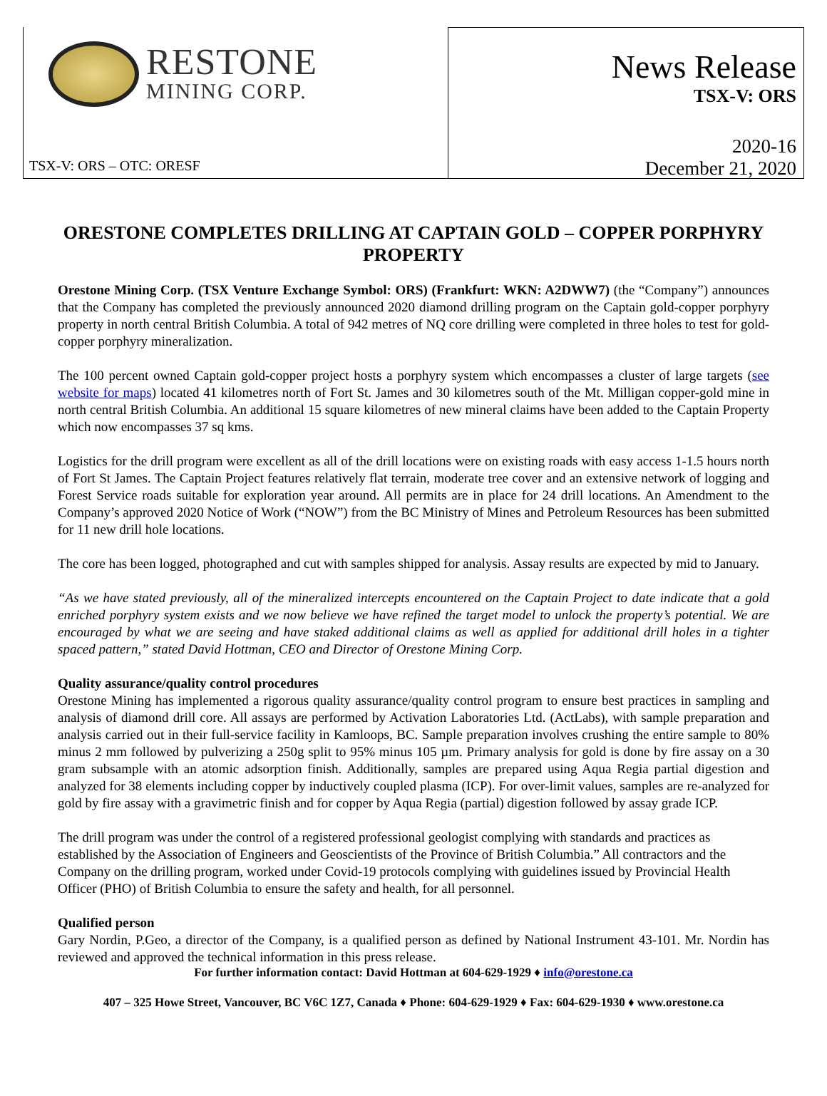RESTONE
MINING CORP.
TSX-V: ORS – OTC: ORESF
News Release
TSX-V: ORS
2020-16
December 21, 2020
ORESTONE COMPLETES DRILLING AT CAPTAIN GOLD – COPPER PORPHYRY PROPERTY
Orestone Mining Corp. (TSX Venture Exchange Symbol: ORS) (Frankfurt: WKN: A2DWW7) (the “Company”) announces that the Company has completed the previously announced 2020 diamond drilling program on the Captain gold-copper porphyry property in north central British Columbia. A total of 942 metres of NQ core drilling were completed in three holes to test for gold-copper porphyry mineralization.
The 100 percent owned Captain gold-copper project hosts a porphyry system which encompasses a cluster of large targets (see website for maps) located 41 kilometres north of Fort St. James and 30 kilometres south of the Mt. Milligan copper-gold mine in north central British Columbia. An additional 15 square kilometres of new mineral claims have been added to the Captain Property which now encompasses 37 sq kms.
Logistics for the drill program were excellent as all of the drill locations were on existing roads with easy access 1-1.5 hours north of Fort St James. The Captain Project features relatively flat terrain, moderate tree cover and an extensive network of logging and Forest Service roads suitable for exploration year around. All permits are in place for 24 drill locations. An Amendment to the Company’s approved 2020 Notice of Work (“NOW”) from the BC Ministry of Mines and Petroleum Resources has been submitted for 11 new drill hole locations.
The core has been logged, photographed and cut with samples shipped for analysis. Assay results are expected by mid to January.
“As we have stated previously, all of the mineralized intercepts encountered on the Captain Project to date indicate that a gold enriched porphyry system exists and we now believe we have refined the target model to unlock the property’s potential. We are encouraged by what we are seeing and have staked additional claims as well as applied for additional drill holes in a tighter spaced pattern,” stated David Hottman, CEO and Director of Orestone Mining Corp.
Quality assurance/quality control procedures
Orestone Mining has implemented a rigorous quality assurance/quality control program to ensure best practices in sampling and analysis of diamond drill core. All assays are performed by Activation Laboratories Ltd. (ActLabs), with sample preparation and analysis carried out in their full-service facility in Kamloops, BC. Sample preparation involves crushing the entire sample to 80% minus 2 mm followed by pulverizing a 250g split to 95% minus 105 µm. Primary analysis for gold is done by fire assay on a 30 gram subsample with an atomic adsorption finish. Additionally, samples are prepared using Aqua Regia partial digestion and analyzed for 38 elements including copper by inductively coupled plasma (ICP). For over-limit values, samples are re-analyzed for gold by fire assay with a gravimetric finish and for copper by Aqua Regia (partial) digestion followed by assay grade ICP.
The drill program was under the control of a registered professional geologist complying with standards and practices as established by the Association of Engineers and Geoscientists of the Province of British Columbia.” All contractors and the Company on the drilling program, worked under Covid-19 protocols complying with guidelines issued by Provincial Health Officer (PHO) of British Columbia to ensure the safety and health, for all personnel.
Qualified person
Gary Nordin, P.Geo, a director of the Company, is a qualified person as defined by National Instrument 43-101. Mr. Nordin has reviewed and approved the technical information in this press release.
For further information contact: David Hottman at 604-629-1929 ♦ info@orestone.ca
407 – 325 Howe Street, Vancouver, BC V6C 1Z7, Canada ♦ Phone: 604-629-1929 ♦ Fax: 604-629-1930 ♦ www.orestone.ca